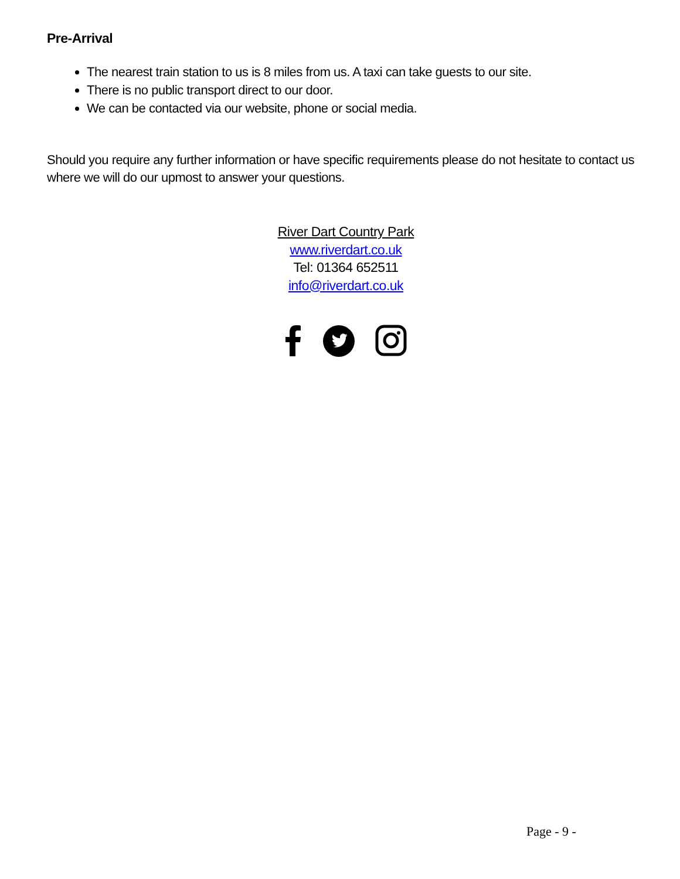Pre-Arrival
The nearest train station to us is 8 miles from us. A taxi can take guests to our site.
There is no public transport direct to our door.
We can be contacted via our website, phone or social media.
Should you require any further information or have specific requirements please do not hesitate to contact us where we will do our upmost to answer your questions.
River Dart Country Park
www.riverdart.co.uk
Tel: 01364 652511
info@riverdart.co.uk
Page - 9 -